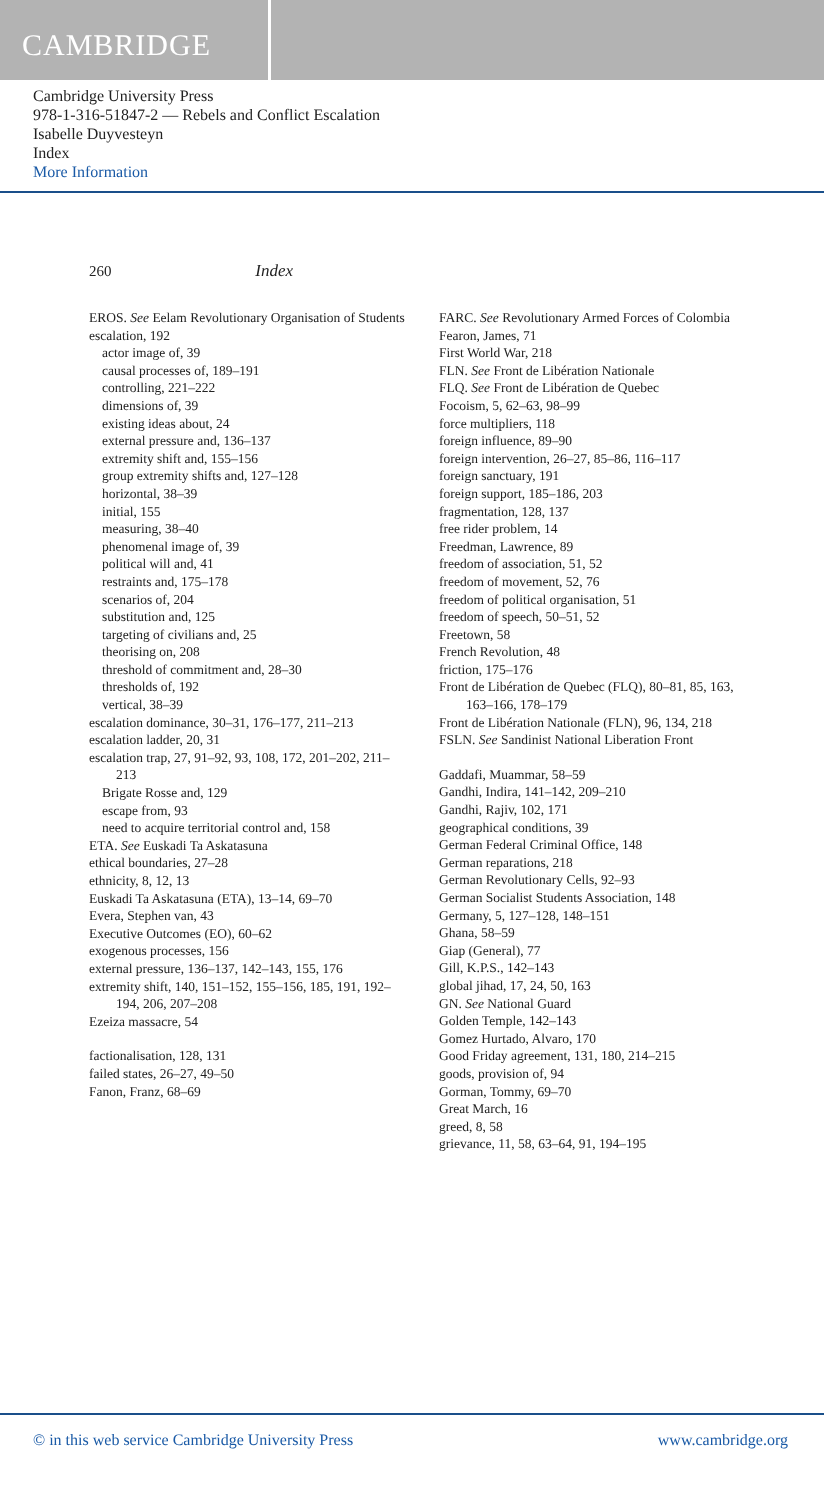CAMBRIDGE
Cambridge University Press
978-1-316-51847-2 — Rebels and Conflict Escalation
Isabelle Duyvesteyn
Index
More Information
260 Index
EROS. See Eelam Revolutionary Organisation of Students
escalation, 192
actor image of, 39
causal processes of, 189–191
controlling, 221–222
dimensions of, 39
existing ideas about, 24
external pressure and, 136–137
extremity shift and, 155–156
group extremity shifts and, 127–128
horizontal, 38–39
initial, 155
measuring, 38–40
phenomenal image of, 39
political will and, 41
restraints and, 175–178
scenarios of, 204
substitution and, 125
targeting of civilians and, 25
theorising on, 208
threshold of commitment and, 28–30
thresholds of, 192
vertical, 38–39
escalation dominance, 30–31, 176–177, 211–213
escalation ladder, 20, 31
escalation trap, 27, 91–92, 93, 108, 172, 201–202, 211–213
Brigate Rosse and, 129
escape from, 93
need to acquire territorial control and, 158
ETA. See Euskadi Ta Askatasuna
ethical boundaries, 27–28
ethnicity, 8, 12, 13
Euskadi Ta Askatasuna (ETA), 13–14, 69–70
Evera, Stephen van, 43
Executive Outcomes (EO), 60–62
exogenous processes, 156
external pressure, 136–137, 142–143, 155, 176
extremity shift, 140, 151–152, 155–156, 185, 191, 192–194, 206, 207–208
Ezeiza massacre, 54
factionalisation, 128, 131
failed states, 26–27, 49–50
Fanon, Franz, 68–69
FARC. See Revolutionary Armed Forces of Colombia
Fearon, James, 71
First World War, 218
FLN. See Front de Libération Nationale
FLQ. See Front de Libération de Quebec
Focoism, 5, 62–63, 98–99
force multipliers, 118
foreign influence, 89–90
foreign intervention, 26–27, 85–86, 116–117
foreign sanctuary, 191
foreign support, 185–186, 203
fragmentation, 128, 137
free rider problem, 14
Freedman, Lawrence, 89
freedom of association, 51, 52
freedom of movement, 52, 76
freedom of political organisation, 51
freedom of speech, 50–51, 52
Freetown, 58
French Revolution, 48
friction, 175–176
Front de Libération de Quebec (FLQ), 80–81, 85, 163, 163–166, 178–179
Front de Libération Nationale (FLN), 96, 134, 218
FSLN. See Sandinist National Liberation Front
Gaddafi, Muammar, 58–59
Gandhi, Indira, 141–142, 209–210
Gandhi, Rajiv, 102, 171
geographical conditions, 39
German Federal Criminal Office, 148
German reparations, 218
German Revolutionary Cells, 92–93
German Socialist Students Association, 148
Germany, 5, 127–128, 148–151
Ghana, 58–59
Giap (General), 77
Gill, K.P.S., 142–143
global jihad, 17, 24, 50, 163
GN. See National Guard
Golden Temple, 142–143
Gomez Hurtado, Alvaro, 170
Good Friday agreement, 131, 180, 214–215
goods, provision of, 94
Gorman, Tommy, 69–70
Great March, 16
greed, 8, 58
grievance, 11, 58, 63–64, 91, 194–195
© in this web service Cambridge University Press www.cambridge.org